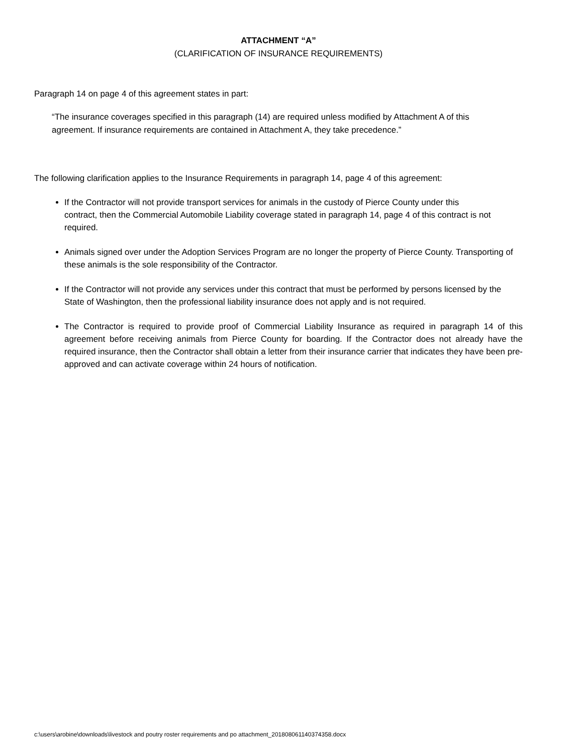ATTACHMENT “A”
(CLARIFICATION OF INSURANCE REQUIREMENTS)
Paragraph 14 on page 4 of this agreement states in part:
“The insurance coverages specified in this paragraph (14) are required unless modified by Attachment A of this agreement. If insurance requirements are contained in Attachment A, they take precedence.”
The following clarification applies to the Insurance Requirements in paragraph 14, page 4 of this agreement:
If the Contractor will not provide transport services for animals in the custody of Pierce County under this contract, then the Commercial Automobile Liability coverage stated in paragraph 14, page 4 of this contract is not required.
Animals signed over under the Adoption Services Program are no longer the property of Pierce County. Transporting of these animals is the sole responsibility of the Contractor.
If the Contractor will not provide any services under this contract that must be performed by persons licensed by the State of Washington, then the professional liability insurance does not apply and is not required.
The Contractor is required to provide proof of Commercial Liability Insurance as required in paragraph 14 of this agreement before receiving animals from Pierce County for boarding. If the Contractor does not already have the required insurance, then the Contractor shall obtain a letter from their insurance carrier that indicates they have been pre-approved and can activate coverage within 24 hours of notification.
c:\users\arobine\downloads\livestock and poutry roster requirements and po attachment_201808061140374358.docx